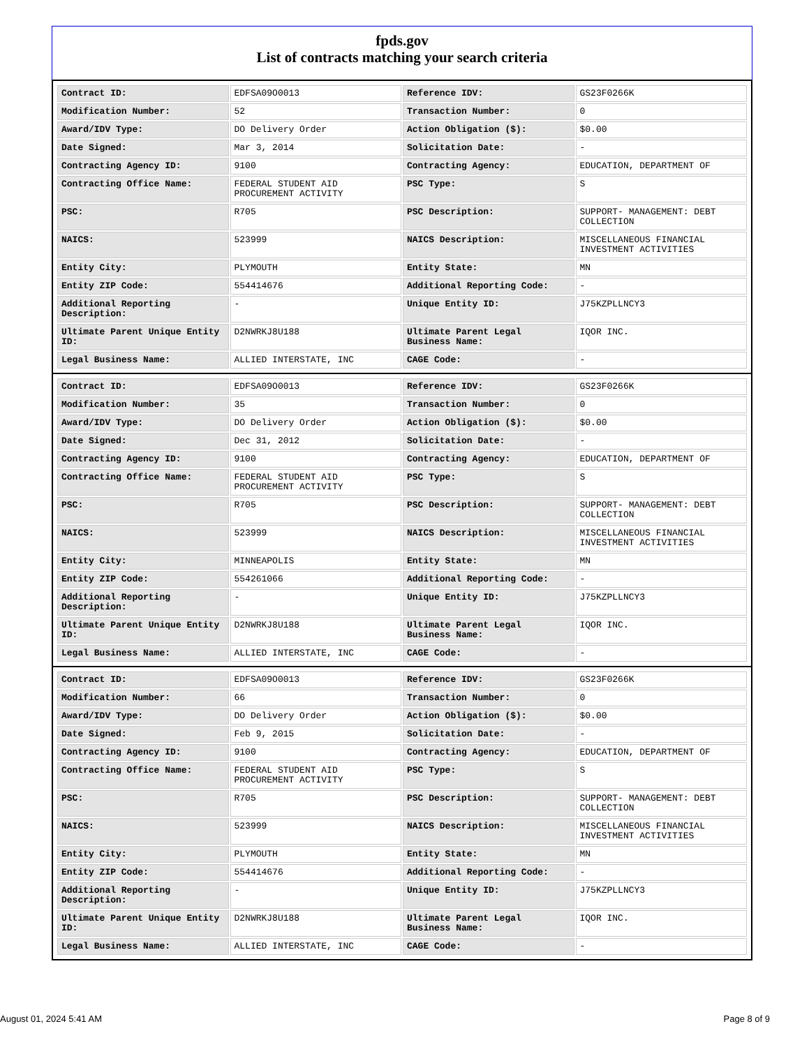fpds.gov
List of contracts matching your search criteria
| Contract ID: | EDFSA09O0013 | Reference IDV: | GS23F0266K |
| Modification Number: | 52 | Transaction Number: | 0 |
| Award/IDV Type: | DO Delivery Order | Action Obligation ($): | $0.00 |
| Date Signed: | Mar 3, 2014 | Solicitation Date: | - |
| Contracting Agency ID: | 9100 | Contracting Agency: | EDUCATION, DEPARTMENT OF |
| Contracting Office Name: | FEDERAL STUDENT AID PROCUREMENT ACTIVITY | PSC Type: | S |
| PSC: | R705 | PSC Description: | SUPPORT- MANAGEMENT: DEBT COLLECTION |
| NAICS: | 523999 | NAICS Description: | MISCELLANEOUS FINANCIAL INVESTMENT ACTIVITIES |
| Entity City: | PLYMOUTH | Entity State: | MN |
| Entity ZIP Code: | 554414676 | Additional Reporting Code: | - |
| Additional Reporting Description: | - | Unique Entity ID: | J75KZPLLNCY3 |
| Ultimate Parent Unique Entity ID: | D2NWRKJ8U188 | Ultimate Parent Legal Business Name: | IQOR INC. |
| Legal Business Name: | ALLIED INTERSTATE, INC | CAGE Code: | - |
| Contract ID: | EDFSA09O0013 | Reference IDV: | GS23F0266K |
| Modification Number: | 35 | Transaction Number: | 0 |
| Award/IDV Type: | DO Delivery Order | Action Obligation ($): | $0.00 |
| Date Signed: | Dec 31, 2012 | Solicitation Date: | - |
| Contracting Agency ID: | 9100 | Contracting Agency: | EDUCATION, DEPARTMENT OF |
| Contracting Office Name: | FEDERAL STUDENT AID PROCUREMENT ACTIVITY | PSC Type: | S |
| PSC: | R705 | PSC Description: | SUPPORT- MANAGEMENT: DEBT COLLECTION |
| NAICS: | 523999 | NAICS Description: | MISCELLANEOUS FINANCIAL INVESTMENT ACTIVITIES |
| Entity City: | MINNEAPOLIS | Entity State: | MN |
| Entity ZIP Code: | 554261066 | Additional Reporting Code: | - |
| Additional Reporting Description: | - | Unique Entity ID: | J75KZPLLNCY3 |
| Ultimate Parent Unique Entity ID: | D2NWRKJ8U188 | Ultimate Parent Legal Business Name: | IQOR INC. |
| Legal Business Name: | ALLIED INTERSTATE, INC | CAGE Code: | - |
| Contract ID: | EDFSA09O0013 | Reference IDV: | GS23F0266K |
| Modification Number: | 66 | Transaction Number: | 0 |
| Award/IDV Type: | DO Delivery Order | Action Obligation ($): | $0.00 |
| Date Signed: | Feb 9, 2015 | Solicitation Date: | - |
| Contracting Agency ID: | 9100 | Contracting Agency: | EDUCATION, DEPARTMENT OF |
| Contracting Office Name: | FEDERAL STUDENT AID PROCUREMENT ACTIVITY | PSC Type: | S |
| PSC: | R705 | PSC Description: | SUPPORT- MANAGEMENT: DEBT COLLECTION |
| NAICS: | 523999 | NAICS Description: | MISCELLANEOUS FINANCIAL INVESTMENT ACTIVITIES |
| Entity City: | PLYMOUTH | Entity State: | MN |
| Entity ZIP Code: | 554414676 | Additional Reporting Code: | - |
| Additional Reporting Description: | - | Unique Entity ID: | J75KZPLLNCY3 |
| Ultimate Parent Unique Entity ID: | D2NWRKJ8U188 | Ultimate Parent Legal Business Name: | IQOR INC. |
| Legal Business Name: | ALLIED INTERSTATE, INC | CAGE Code: | - |
August 01, 2024 5:41 AM Page 8 of 9